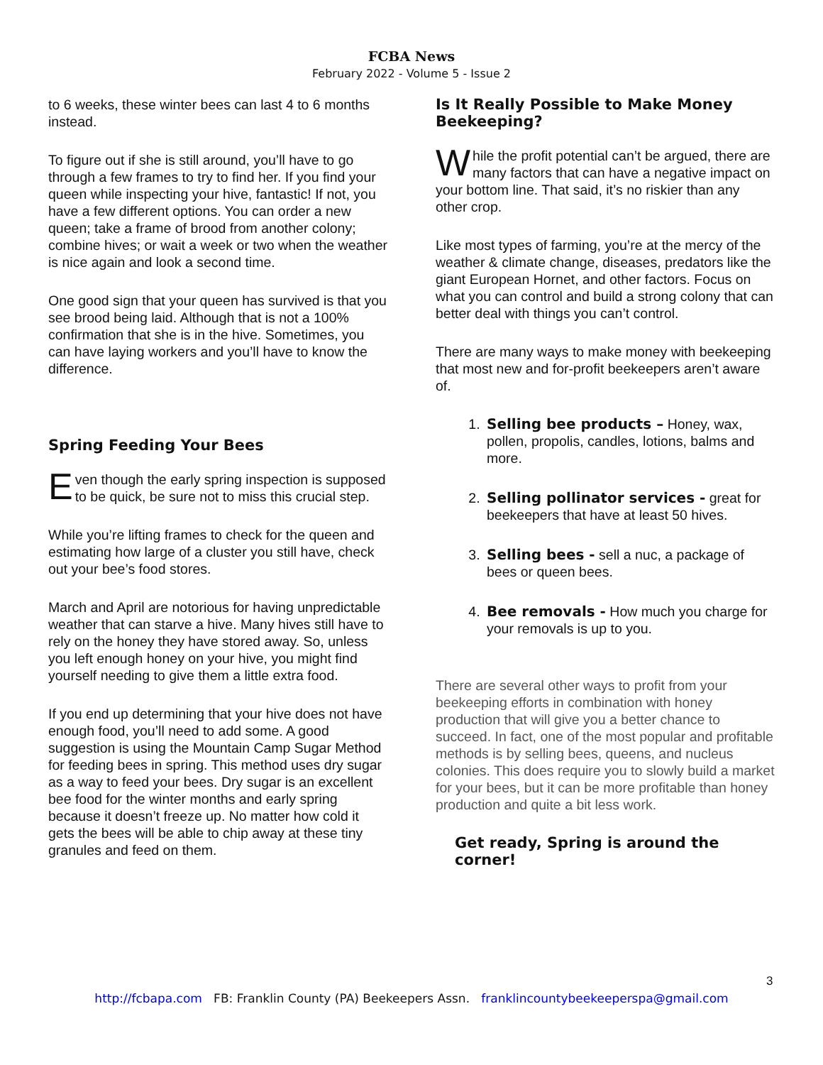FCBA News
February 2022 - Volume 5 - Issue 2
to 6 weeks, these winter bees can last 4 to 6 months instead.
To figure out if she is still around, you’ll have to go through a few frames to try to find her. If you find your queen while inspecting your hive, fantastic! If not, you have a few different options. You can order a new queen; take a frame of brood from another colony; combine hives; or wait a week or two when the weather is nice again and look a second time.
One good sign that your queen has survived is that you see brood being laid. Although that is not a 100% confirmation that she is in the hive. Sometimes, you can have laying workers and you’ll have to know the difference.
Spring Feeding Your Bees
Even though the early spring inspection is supposed to be quick, be sure not to miss this crucial step.
While you’re lifting frames to check for the queen and estimating how large of a cluster you still have, check out your bee’s food stores.
March and April are notorious for having unpredictable weather that can starve a hive. Many hives still have to rely on the honey they have stored away. So, unless you left enough honey on your hive, you might find yourself needing to give them a little extra food.
If you end up determining that your hive does not have enough food, you’ll need to add some. A good suggestion is using the Mountain Camp Sugar Method for feeding bees in spring. This method uses dry sugar as a way to feed your bees. Dry sugar is an excellent bee food for the winter months and early spring because it doesn’t freeze up. No matter how cold it gets the bees will be able to chip away at these tiny granules and feed on them.
Is It Really Possible to Make Money Beekeeping?
While the profit potential can’t be argued, there are many factors that can have a negative impact on your bottom line. That said, it’s no riskier than any other crop.
Like most types of farming, you’re at the mercy of the weather & climate change, diseases, predators like the giant European Hornet, and other factors. Focus on what you can control and build a strong colony that can better deal with things you can’t control.
There are many ways to make money with beekeeping that most new and for-profit beekeepers aren’t aware of.
1. Selling bee products – Honey, wax, pollen, propolis, candles, lotions, balms and more.
2. Selling pollinator services - great for beekeepers that have at least 50 hives.
3. Selling bees - sell a nuc, a package of bees or queen bees.
4. Bee removals - How much you charge for your removals is up to you.
There are several other ways to profit from your beekeeping efforts in combination with honey production that will give you a better chance to succeed. In fact, one of the most popular and profitable methods is by selling bees, queens, and nucleus colonies. This does require you to slowly build a market for your bees, but it can be more profitable than honey production and quite a bit less work.
Get ready, Spring is around the corner!
3
http://fcbapa.com FB: Franklin County (PA) Beekeepers Assn. franklincountybeekeeperspa@gmail.com